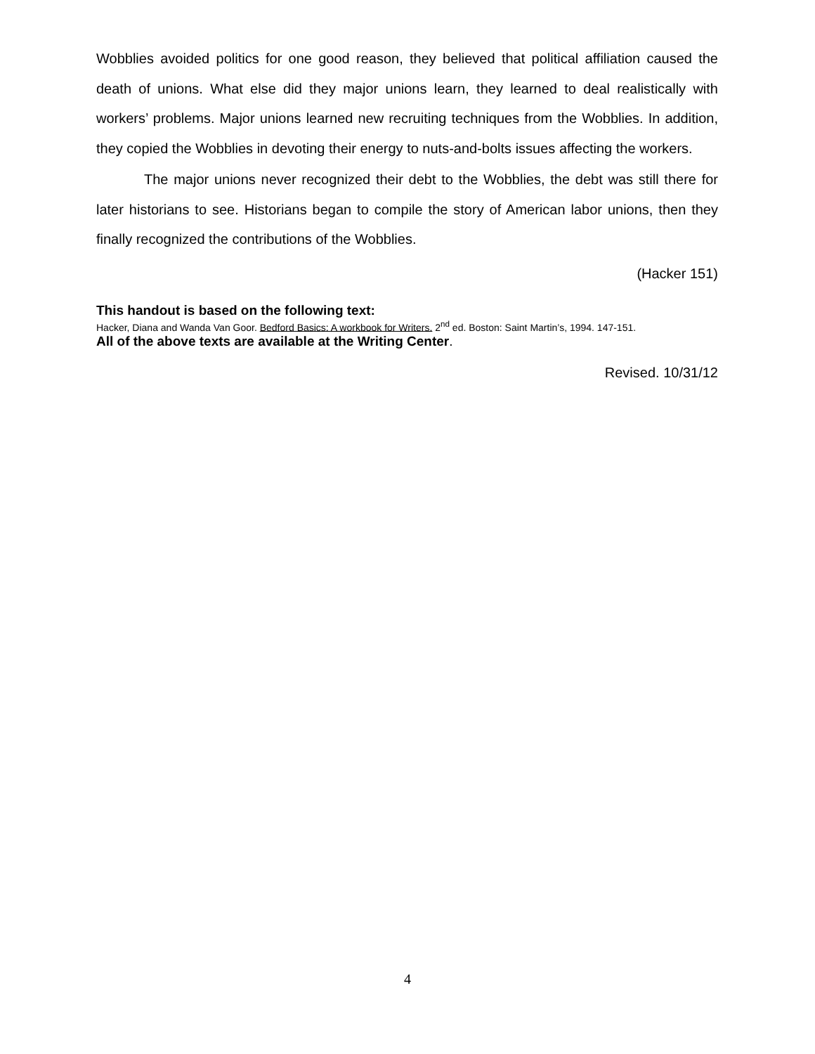Wobblies avoided politics for one good reason, they believed that political affiliation caused the death of unions. What else did they major unions learn, they learned to deal realistically with workers’ problems. Major unions learned new recruiting techniques from the Wobblies. In addition, they copied the Wobblies in devoting their energy to nuts-and-bolts issues affecting the workers.
The major unions never recognized their debt to the Wobblies, the debt was still there for later historians to see. Historians began to compile the story of American labor unions, then they finally recognized the contributions of the Wobblies.
(Hacker 151)
This handout is based on the following text:
Hacker, Diana and Wanda Van Goor. Bedford Basics: A workbook for Writers. 2<sup>nd</sup> ed. Boston: Saint Martin’s, 1994. 147-151.
All of the above texts are available at the Writing Center.
Revised. 10/31/12
4